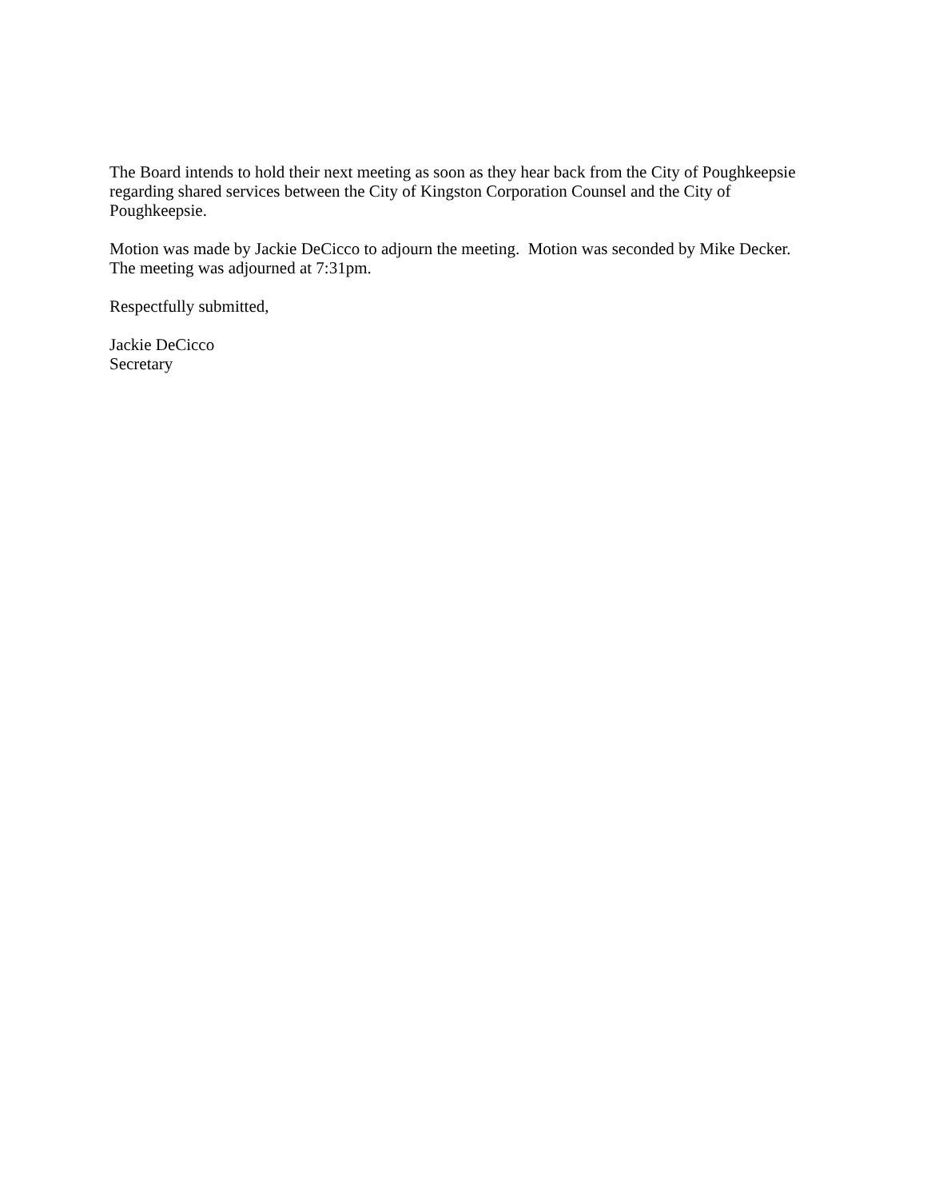The Board intends to hold their next meeting as soon as they hear back from the City of Poughkeepsie regarding shared services between the City of Kingston Corporation Counsel and the City of Poughkeepsie.
Motion was made by Jackie DeCicco to adjourn the meeting. Motion was seconded by Mike Decker.
The meeting was adjourned at 7:31pm.
Respectfully submitted,
Jackie DeCicco
Secretary